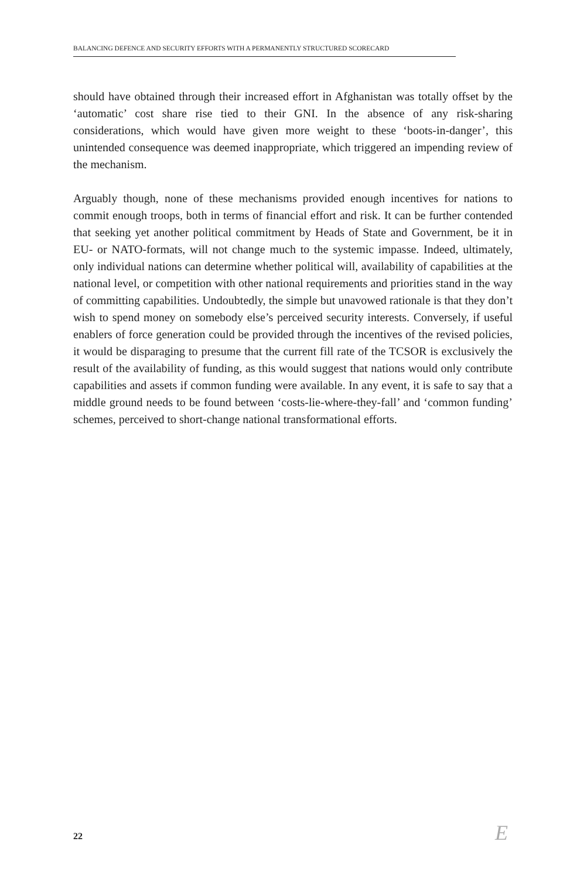BALANCING DEFENCE AND SECURITY EFFORTS WITH A PERMANENTLY STRUCTURED SCORECARD
should have obtained through their increased effort in Afghanistan was totally offset by the ‘automatic’ cost share rise tied to their GNI. In the absence of any risk-sharing considerations, which would have given more weight to these ‘boots-in-danger’, this unintended consequence was deemed inappropriate, which triggered an impending review of the mechanism.
Arguably though, none of these mechanisms provided enough incentives for nations to commit enough troops, both in terms of financial effort and risk. It can be further contended that seeking yet another political commitment by Heads of State and Government, be it in EU- or NATO-formats, will not change much to the systemic impasse. Indeed, ultimately, only individual nations can determine whether political will, availability of capabilities at the national level, or competition with other national requirements and priorities stand in the way of committing capabilities. Undoubtedly, the simple but unavowed rationale is that they don’t wish to spend money on somebody else’s perceived security interests. Conversely, if useful enablers of force generation could be provided through the incentives of the revised policies, it would be disparaging to presume that the current fill rate of the TCSOR is exclusively the result of the availability of funding, as this would suggest that nations would only contribute capabilities and assets if common funding were available. In any event, it is safe to say that a middle ground needs to be found between ‘costs-lie-where-they-fall’ and ‘common funding’ schemes, perceived to short-change national transformational efforts.
22 E